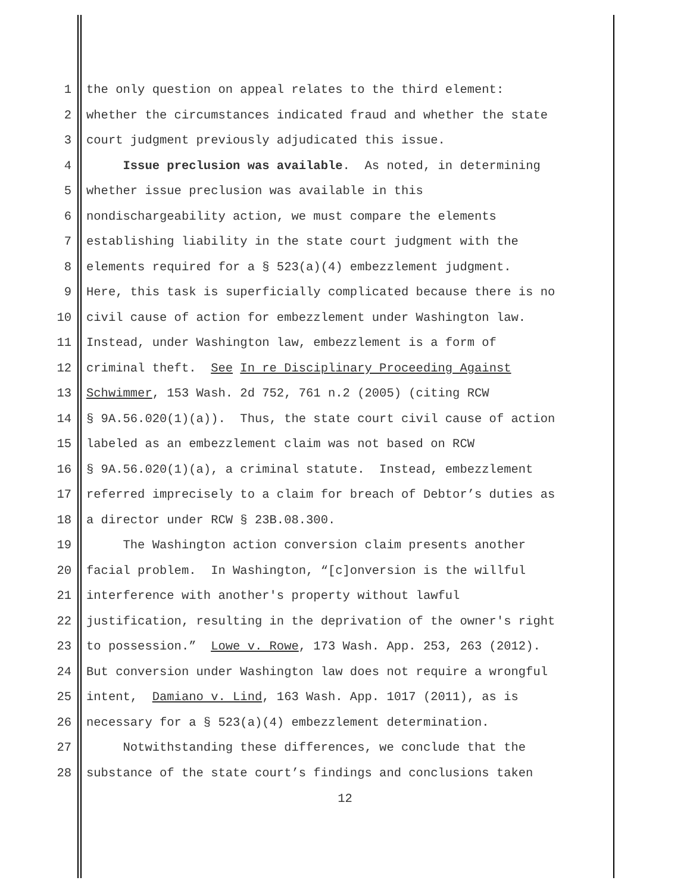1 the only question on appeal relates to the third element:
2 whether the circumstances indicated fraud and whether the state
3 court judgment previously adjudicated this issue.
4 Issue preclusion was available. As noted, in determining
5 whether issue preclusion was available in this
6 nondischargeability action, we must compare the elements
7 establishing liability in the state court judgment with the
8 elements required for a § 523(a)(4) embezzlement judgment.
9 Here, this task is superficially complicated because there is no
10 civil cause of action for embezzlement under Washington law.
11 Instead, under Washington law, embezzlement is a form of
12 criminal theft. See In re Disciplinary Proceeding Against
13 Schwimmer, 153 Wash. 2d 752, 761 n.2 (2005) (citing RCW
14 § 9A.56.020(1)(a)). Thus, the state court civil cause of action
15 labeled as an embezzlement claim was not based on RCW
16 § 9A.56.020(1)(a), a criminal statute. Instead, embezzlement
17 referred imprecisely to a claim for breach of Debtor’s duties as
18 a director under RCW § 23B.08.300.
19 The Washington action conversion claim presents another
20 facial problem. In Washington, “[c]onversion is the willful
21 interference with another's property without lawful
22 justification, resulting in the deprivation of the owner's right
23 to possession.” Lowe v. Rowe, 173 Wash. App. 253, 263 (2012).
24 But conversion under Washington law does not require a wrongful
25 intent, Damiano v. Lind, 163 Wash. App. 1017 (2011), as is
26 necessary for a § 523(a)(4) embezzlement determination.
27 Notwithstanding these differences, we conclude that the
28 substance of the state court’s findings and conclusions taken
12